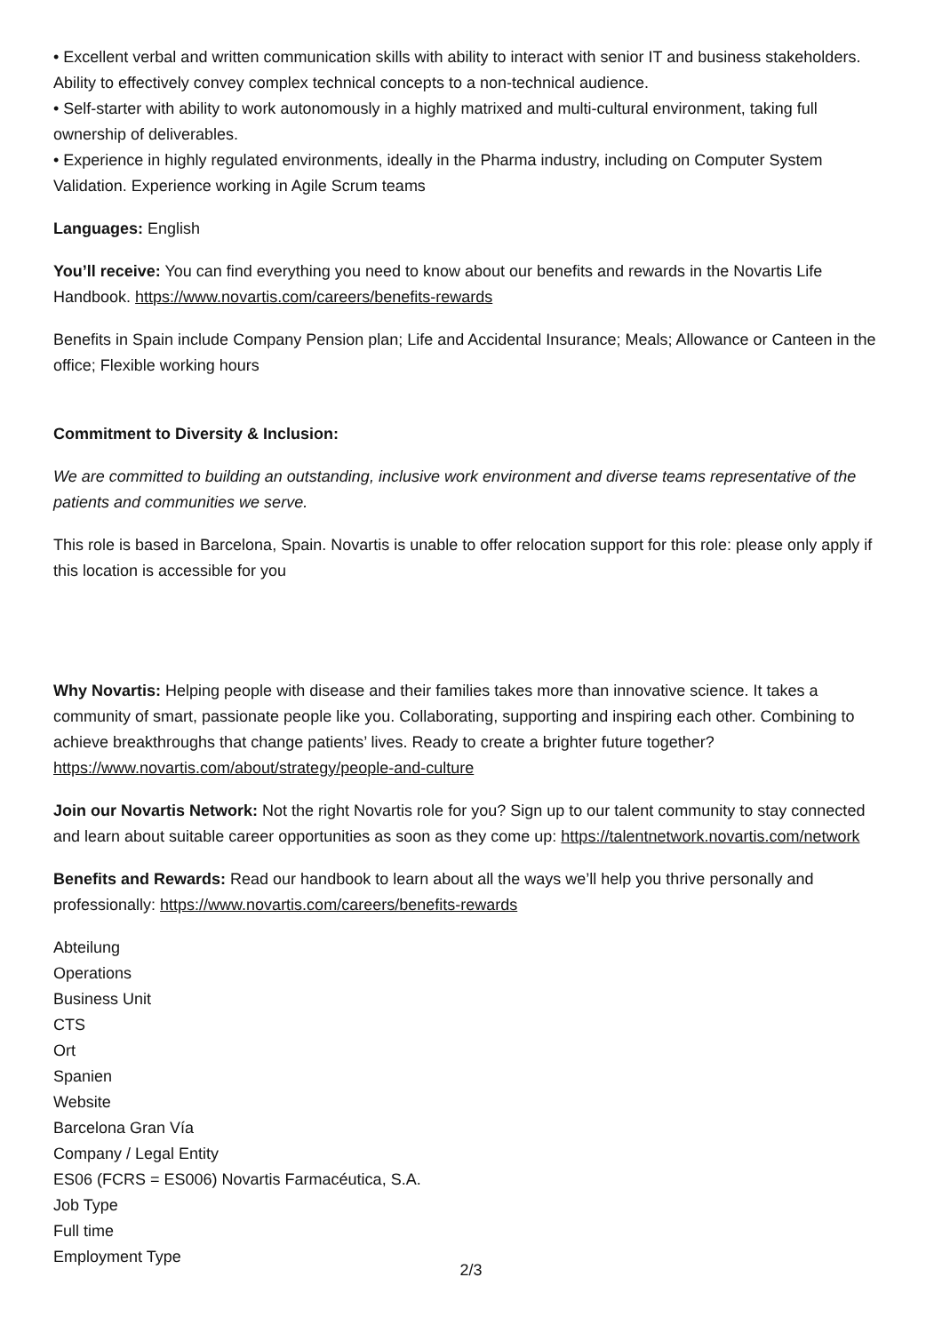• Excellent verbal and written communication skills with ability to interact with senior IT and business stakeholders. Ability to effectively convey complex technical concepts to a non-technical audience.
• Self-starter with ability to work autonomously in a highly matrixed and multi-cultural environment, taking full ownership of deliverables.
• Experience in highly regulated environments, ideally in the Pharma industry, including on Computer System Validation. Experience working in Agile Scrum teams
Languages: English
You’ll receive: You can find everything you need to know about our benefits and rewards in the Novartis Life Handbook. https://www.novartis.com/careers/benefits-rewards
Benefits in Spain include Company Pension plan; Life and Accidental Insurance; Meals; Allowance or Canteen in the office; Flexible working hours
Commitment to Diversity & Inclusion:
We are committed to building an outstanding, inclusive work environment and diverse teams representative of the patients and communities we serve.
This role is based in Barcelona, Spain. Novartis is unable to offer relocation support for this role: please only apply if this location is accessible for you
Why Novartis: Helping people with disease and their families takes more than innovative science. It takes a community of smart, passionate people like you. Collaborating, supporting and inspiring each other. Combining to achieve breakthroughs that change patients’ lives. Ready to create a brighter future together? https://www.novartis.com/about/strategy/people-and-culture
Join our Novartis Network: Not the right Novartis role for you? Sign up to our talent community to stay connected and learn about suitable career opportunities as soon as they come up: https://talentnetwork.novartis.com/network
Benefits and Rewards: Read our handbook to learn about all the ways we’ll help you thrive personally and professionally: https://www.novartis.com/careers/benefits-rewards
Abteilung
Operations
Business Unit
CTS
Ort
Spanien
Website
Barcelona Gran Vía
Company / Legal Entity
ES06 (FCRS = ES006) Novartis Farmacéutica, S.A.
Job Type
Full time
Employment Type
2/3